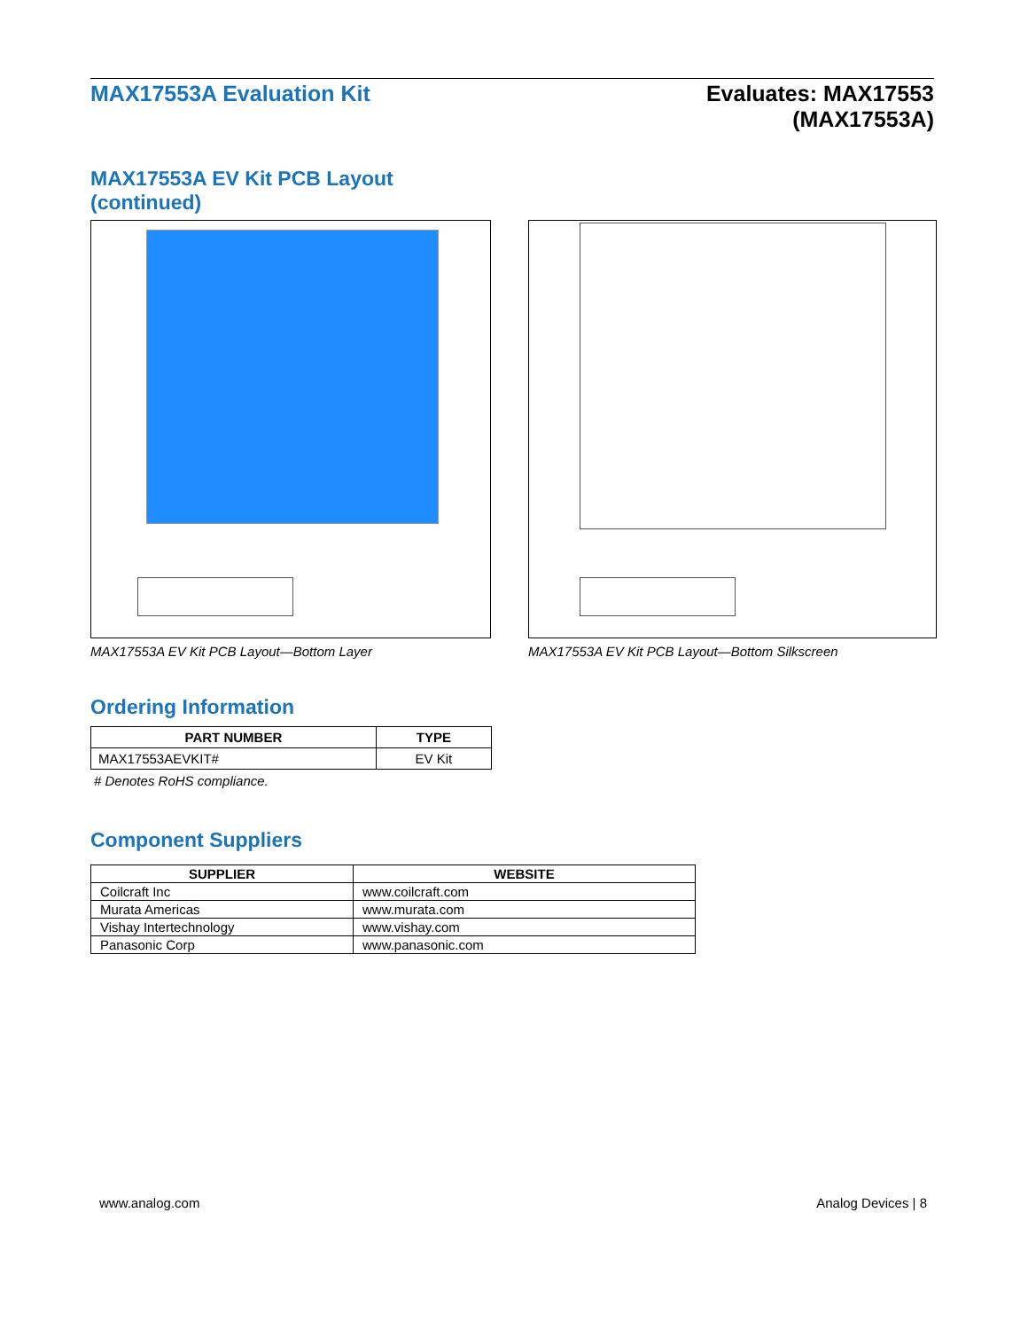MAX17553A Evaluation Kit Evaluates: MAX17553
(MAX17553A)
MAX17553A EV Kit PCB Layout
(continued)
MAX17553A EV Kit PCB Layout—Bottom Layer MAX17553A EV Kit PCB Layout—Bottom Silkscreen
Ordering Information
| PART NUMBER | TYPE |
| --- | --- |
| MAX17553AEVKIT# | EV Kit |
# Denotes RoHS compliance.
Component Suppliers
| SUPPLIER | WEBSITE |
| --- | --- |
| Coilcraft Inc | www.coilcraft.com |
| Murata Americas | www.murata.com |
| Vishay Intertechnology | www.vishay.com |
| Panasonic Corp | www.panasonic.com |
www.analog.com Analog Devices | 8